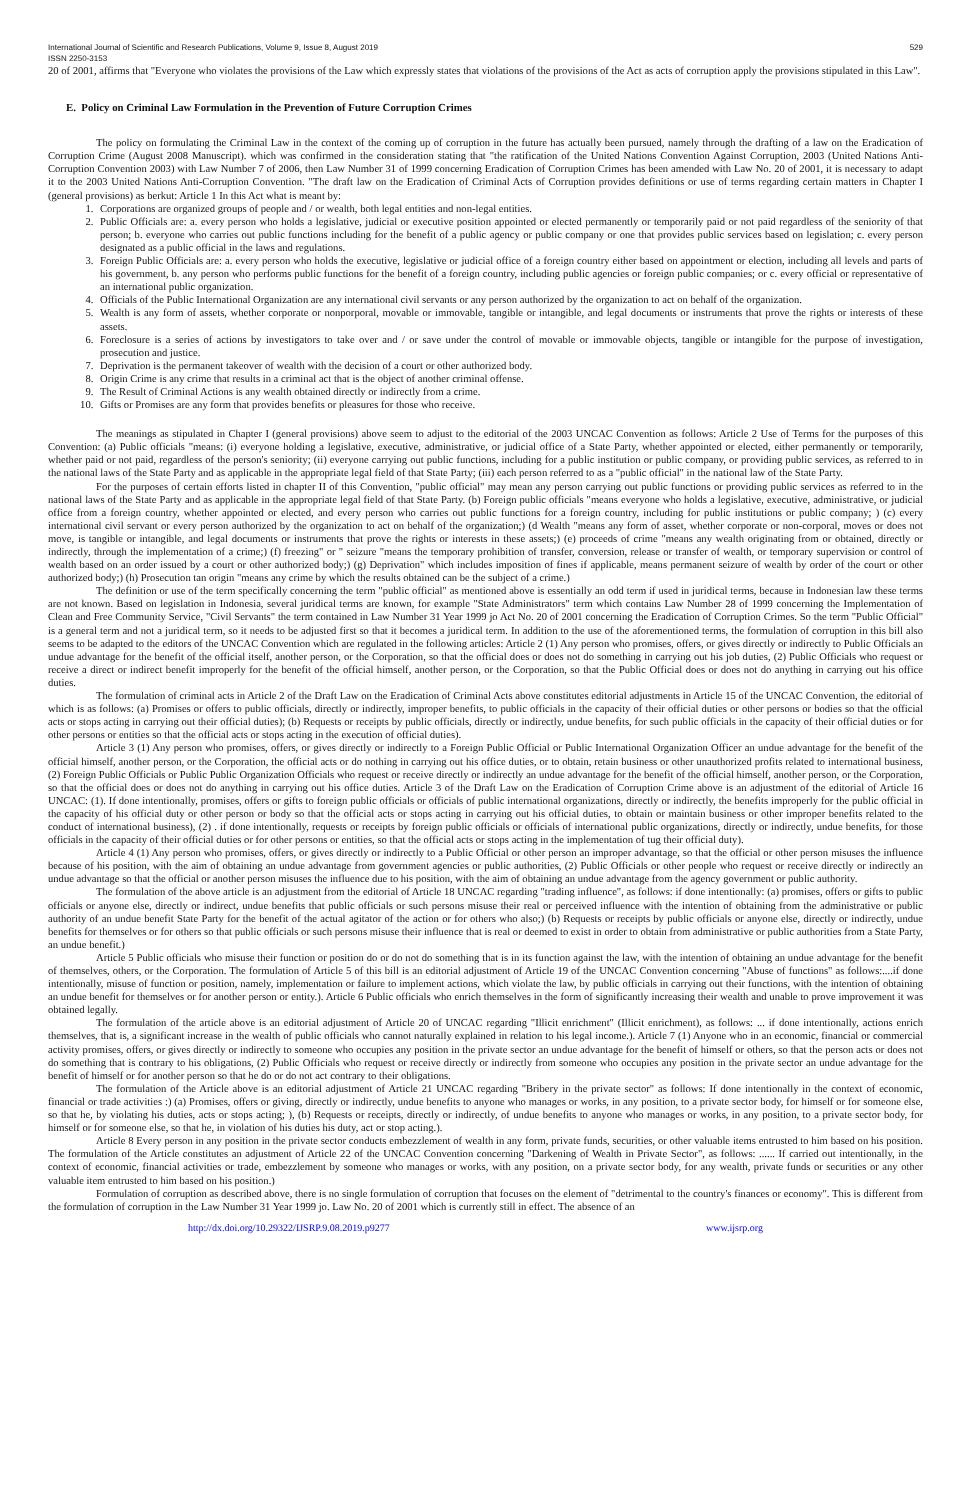International Journal of Scientific and Research Publications, Volume 9, Issue 8, August 2019 529
ISSN 2250-3153
20 of 2001, affirms that "Everyone who violates the provisions of the Law which expressly states that violations of the provisions of the Act as acts of corruption apply the provisions stipulated in this Law".
E. Policy on Criminal Law Formulation in the Prevention of Future Corruption Crimes
The policy on formulating the Criminal Law in the context of the coming up of corruption in the future has actually been pursued, namely through the drafting of a law on the Eradication of Corruption Crime (August 2008 Manuscript). which was confirmed in the consideration stating that "the ratification of the United Nations Convention Against Corruption, 2003 (United Nations Anti-Corruption Convention 2003) with Law Number 7 of 2006, then Law Number 31 of 1999 concerning Eradication of Corruption Crimes has been amended with Law No. 20 of 2001, it is necessary to adapt it to the 2003 United Nations Anti-Corruption Convention. "The draft law on the Eradication of Criminal Acts of Corruption provides definitions or use of terms regarding certain matters in Chapter I (general provisions) as berkut: Article 1 In this Act what is meant by:
1. Corporations are organized groups of people and / or wealth, both legal entities and non-legal entities.
2. Public Officials are: a. every person who holds a legislative, judicial or executive position appointed or elected permanently or temporarily paid or not paid regardless of the seniority of that person; b. everyone who carries out public functions including for the benefit of a public agency or public company or one that provides public services based on legislation; c. every person designated as a public official in the laws and regulations.
3. Foreign Public Officials are: a. every person who holds the executive, legislative or judicial office of a foreign country either based on appointment or election, including all levels and parts of his government, b. any person who performs public functions for the benefit of a foreign country, including public agencies or foreign public companies; or c. every official or representative of an international public organization.
4. Officials of the Public International Organization are any international civil servants or any person authorized by the organization to act on behalf of the organization.
5. Wealth is any form of assets, whether corporate or nonporporal, movable or immovable, tangible or intangible, and legal documents or instruments that prove the rights or interests of these assets.
6. Foreclosure is a series of actions by investigators to take over and / or save under the control of movable or immovable objects, tangible or intangible for the purpose of investigation, prosecution and justice.
7. Deprivation is the permanent takeover of wealth with the decision of a court or other authorized body.
8. Origin Crime is any crime that results in a criminal act that is the object of another criminal offense.
9. The Result of Criminal Actions is any wealth obtained directly or indirectly from a crime.
10. Gifts or Promises are any form that provides benefits or pleasures for those who receive.
The meanings as stipulated in Chapter I (general provisions) above seem to adjust to the editorial of the 2003 UNCAC Convention as follows: Article 2 Use of Terms for the purposes of this Convention: (a) Public officials "means: (i) everyone holding a legislative, executive, administrative, or judicial office of a State Party, whether appointed or elected, either permanently or temporarily, whether paid or not paid, regardless of the person's seniority; (ii) everyone carrying out public functions, including for a public institution or public company, or providing public services, as referred to in the national laws of the State Party and as applicable in the appropriate legal field of that State Party; (iii) each person referred to as a "public official" in the national law of the State Party.
For the purposes of certain efforts listed in chapter II of this Convention, "public official" may mean any person carrying out public functions or providing public services as referred to in the national laws of the State Party and as applicable in the appropriate legal field of that State Party. (b) Foreign public officials "means everyone who holds a legislative, executive, administrative, or judicial office from a foreign country, whether appointed or elected, and every person who carries out public functions for a foreign country, including for public institutions or public company; ) (c) every international civil servant or every person authorized by the organization to act on behalf of the organization;) (d Wealth "means any form of asset, whether corporate or non-corporal, moves or does not move, is tangible or intangible, and legal documents or instruments that prove the rights or interests in these assets;) (e) proceeds of crime "means any wealth originating from or obtained, directly or indirectly, through the implementation of a crime;) (f) freezing" or " seizure "means the temporary prohibition of transfer, conversion, release or transfer of wealth, or temporary supervision or control of wealth based on an order issued by a court or other authorized body;) (g) Deprivation" which includes imposition of fines if applicable, means permanent seizure of wealth by order of the court or other authorized body;) (h) Prosecution tan origin "means any crime by which the results obtained can be the subject of a crime.)
The definition or use of the term specifically concerning the term "public official" as mentioned above is essentially an odd term if used in juridical terms, because in Indonesian law these terms are not known. Based on legislation in Indonesia, several juridical terms are known, for example "State Administrators" term which contains Law Number 28 of 1999 concerning the Implementation of Clean and Free Community Service, "Civil Servants" the term contained in Law Number 31 Year 1999 jo Act No. 20 of 2001 concerning the Eradication of Corruption Crimes. So the term "Public Official" is a general term and not a juridical term, so it needs to be adjusted first so that it becomes a juridical term. In addition to the use of the aforementioned terms, the formulation of corruption in this bill also seems to be adapted to the editors of the UNCAC Convention which are regulated in the following articles: Article 2 (1) Any person who promises, offers, or gives directly or indirectly to Public Officials an undue advantage for the benefit of the official itself, another person, or the Corporation, so that the official does or does not do something in carrying out his job duties, (2) Public Officials who request or receive a direct or indirect benefit improperly for the benefit of the official himself, another person, or the Corporation, so that the Public Official does or does not do anything in carrying out his office duties.
The formulation of criminal acts in Article 2 of the Draft Law on the Eradication of Criminal Acts above constitutes editorial adjustments in Article 15 of the UNCAC Convention, the editorial of which is as follows: (a) Promises or offers to public officials, directly or indirectly, improper benefits, to public officials in the capacity of their official duties or other persons or bodies so that the official acts or stops acting in carrying out their official duties); (b) Requests or receipts by public officials, directly or indirectly, undue benefits, for such public officials in the capacity of their official duties or for other persons or entities so that the official acts or stops acting in the execution of official duties).
Article 3 (1) Any person who promises, offers, or gives directly or indirectly to a Foreign Public Official or Public International Organization Officer an undue advantage for the benefit of the official himself, another person, or the Corporation, the official acts or do nothing in carrying out his office duties, or to obtain, retain business or other unauthorized profits related to international business, (2) Foreign Public Officials or Public Public Organization Officials who request or receive directly or indirectly an undue advantage for the benefit of the official himself, another person, or the Corporation, so that the official does or does not do anything in carrying out his office duties. Article 3 of the Draft Law on the Eradication of Corruption Crime above is an adjustment of the editorial of Article 16 UNCAC: (1). If done intentionally, promises, offers or gifts to foreign public officials or officials of public international organizations, directly or indirectly, the benefits improperly for the public official in the capacity of his official duty or other person or body so that the official acts or stops acting in carrying out his official duties, to obtain or maintain business or other improper benefits related to the conduct of international business), (2) . if done intentionally, requests or receipts by foreign public officials or officials of international public organizations, directly or indirectly, undue benefits, for those officials in the capacity of their official duties or for other persons or entities, so that the official acts or stops acting in the implementation of tug their official duty).
Article 4 (1) Any person who promises, offers, or gives directly or indirectly to a Public Official or other person an improper advantage, so that the official or other person misuses the influence because of his position, with the aim of obtaining an undue advantage from government agencies or public authorities, (2) Public Officials or other people who request or receive directly or indirectly an undue advantage so that the official or another person misuses the influence due to his position, with the aim of obtaining an undue advantage from the agency government or public authority.
The formulation of the above article is an adjustment from the editorial of Article 18 UNCAC regarding "trading influence", as follows: if done intentionally: (a) promises, offers or gifts to public officials or anyone else, directly or indirect, undue benefits that public officials or such persons misuse their real or perceived influence with the intention of obtaining from the administrative or public authority of an undue benefit State Party for the benefit of the actual agitator of the action or for others who also;) (b) Requests or receipts by public officials or anyone else, directly or indirectly, undue benefits for themselves or for others so that public officials or such persons misuse their influence that is real or deemed to exist in order to obtain from administrative or public authorities from a State Party, an undue benefit.)
Article 5 Public officials who misuse their function or position do or do not do something that is in its function against the law, with the intention of obtaining an undue advantage for the benefit of themselves, others, or the Corporation. The formulation of Article 5 of this bill is an editorial adjustment of Article 19 of the UNCAC Convention concerning "Abuse of functions" as follows:....if done intentionally, misuse of function or position, namely, implementation or failure to implement actions, which violate the law, by public officials in carrying out their functions, with the intention of obtaining an undue benefit for themselves or for another person or entity.). Article 6 Public officials who enrich themselves in the form of significantly increasing their wealth and unable to prove improvement it was obtained legally.
The formulation of the article above is an editorial adjustment of Article 20 of UNCAC regarding "Illicit enrichment" (Illicit enrichment), as follows: ... if done intentionally, actions enrich themselves, that is, a significant increase in the wealth of public officials who cannot naturally explained in relation to his legal income.). Article 7 (1) Anyone who in an economic, financial or commercial activity promises, offers, or gives directly or indirectly to someone who occupies any position in the private sector an undue advantage for the benefit of himself or others, so that the person acts or does not do something that is contrary to his obligations, (2) Public Officials who request or receive directly or indirectly from someone who occupies any position in the private sector an undue advantage for the benefit of himself or for another person so that he do or do not act contrary to their obligations.
The formulation of the Article above is an editorial adjustment of Article 21 UNCAC regarding "Bribery in the private sector" as follows: If done intentionally in the context of economic, financial or trade activities :) (a) Promises, offers or giving, directly or indirectly, undue benefits to anyone who manages or works, in any position, to a private sector body, for himself or for someone else, so that he, by violating his duties, acts or stops acting; ), (b) Requests or receipts, directly or indirectly, of undue benefits to anyone who manages or works, in any position, to a private sector body, for himself or for someone else, so that he, in violation of his duties his duty, act or stop acting.).
Article 8 Every person in any position in the private sector conducts embezzlement of wealth in any form, private funds, securities, or other valuable items entrusted to him based on his position. The formulation of the Article constitutes an adjustment of Article 22 of the UNCAC Convention concerning "Darkening of Wealth in Private Sector", as follows: ...... If carried out intentionally, in the context of economic, financial activities or trade, embezzlement by someone who manages or works, with any position, on a private sector body, for any wealth, private funds or securities or any other valuable item entrusted to him based on his position.)
Formulation of corruption as described above, there is no single formulation of corruption that focuses on the element of "detrimental to the country's finances or economy". This is different from the formulation of corruption in the Law Number 31 Year 1999 jo. Law No. 20 of 2001 which is currently still in effect. The absence of an
http://dx.doi.org/10.29322/IJSRP.9.08.2019.p9277 www.ijsrp.org